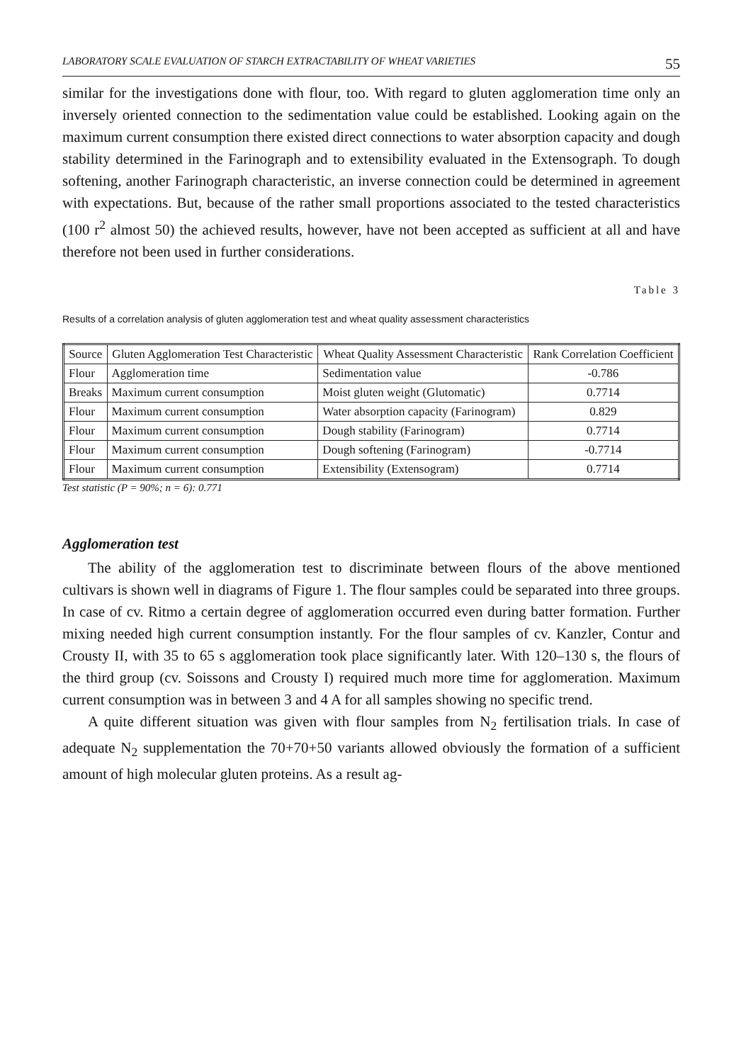LABORATORY SCALE EVALUATION OF STARCH EXTRACTABILITY OF WHEAT VARIETIES 55
similar for the investigations done with flour, too. With regard to gluten agglomeration time only an inversely oriented connection to the sedimentation value could be established. Looking again on the maximum current consumption there existed direct connections to water absorption capacity and dough stability determined in the Farinograph and to extensibility evaluated in the Extensograph. To dough softening, another Farinograph characteristic, an inverse connection could be determined in agreement with expectations. But, because of the rather small proportions associated to the tested characteristics (100 r<sup>2</sup> almost 50) the achieved results, however, have not been accepted as sufficient at all and have therefore not been used in further considerations.
Table 3
Results of a correlation analysis of gluten agglomeration test and wheat quality assessment characteristics
| Source | Gluten Agglomeration Test Characteristic | Wheat Quality Assessment Characteristic | Rank Correlation Coefficient |
| --- | --- | --- | --- |
| Flour | Agglomeration time | Sedimentation value | -0.786 |
| Breaks | Maximum current consumption | Moist gluten weight (Glutomatic) | 0.7714 |
| Flour | Maximum current consumption | Water absorption capacity (Farinogram) | 0.829 |
| Flour | Maximum current consumption | Dough stability (Farinogram) | 0.7714 |
| Flour | Maximum current consumption | Dough softening (Farinogram) | -0.7714 |
| Flour | Maximum current consumption | Extensibility (Extensogram) | 0.7714 |
Test statistic (P = 90%; n = 6): 0.771
Agglomeration test
The ability of the agglomeration test to discriminate between flours of the above mentioned cultivars is shown well in diagrams of Figure 1. The flour samples could be separated into three groups. In case of cv. Ritmo a certain degree of agglomeration occurred even during batter formation. Further mixing needed high current consumption instantly. For the flour samples of cv. Kanzler, Contur and Crousty II, with 35 to 65 s agglomeration took place significantly later. With 120–130 s, the flours of the third group (cv. Soissons and Crousty I) required much more time for agglomeration. Maximum current consumption was in between 3 and 4 A for all samples showing no specific trend.
A quite different situation was given with flour samples from N<sub>2</sub> fertilisation trials. In case of adequate N<sub>2</sub> supplementation the 70+70+50 variants allowed obviously the formation of a sufficient amount of high molecular gluten proteins. As a result ag-